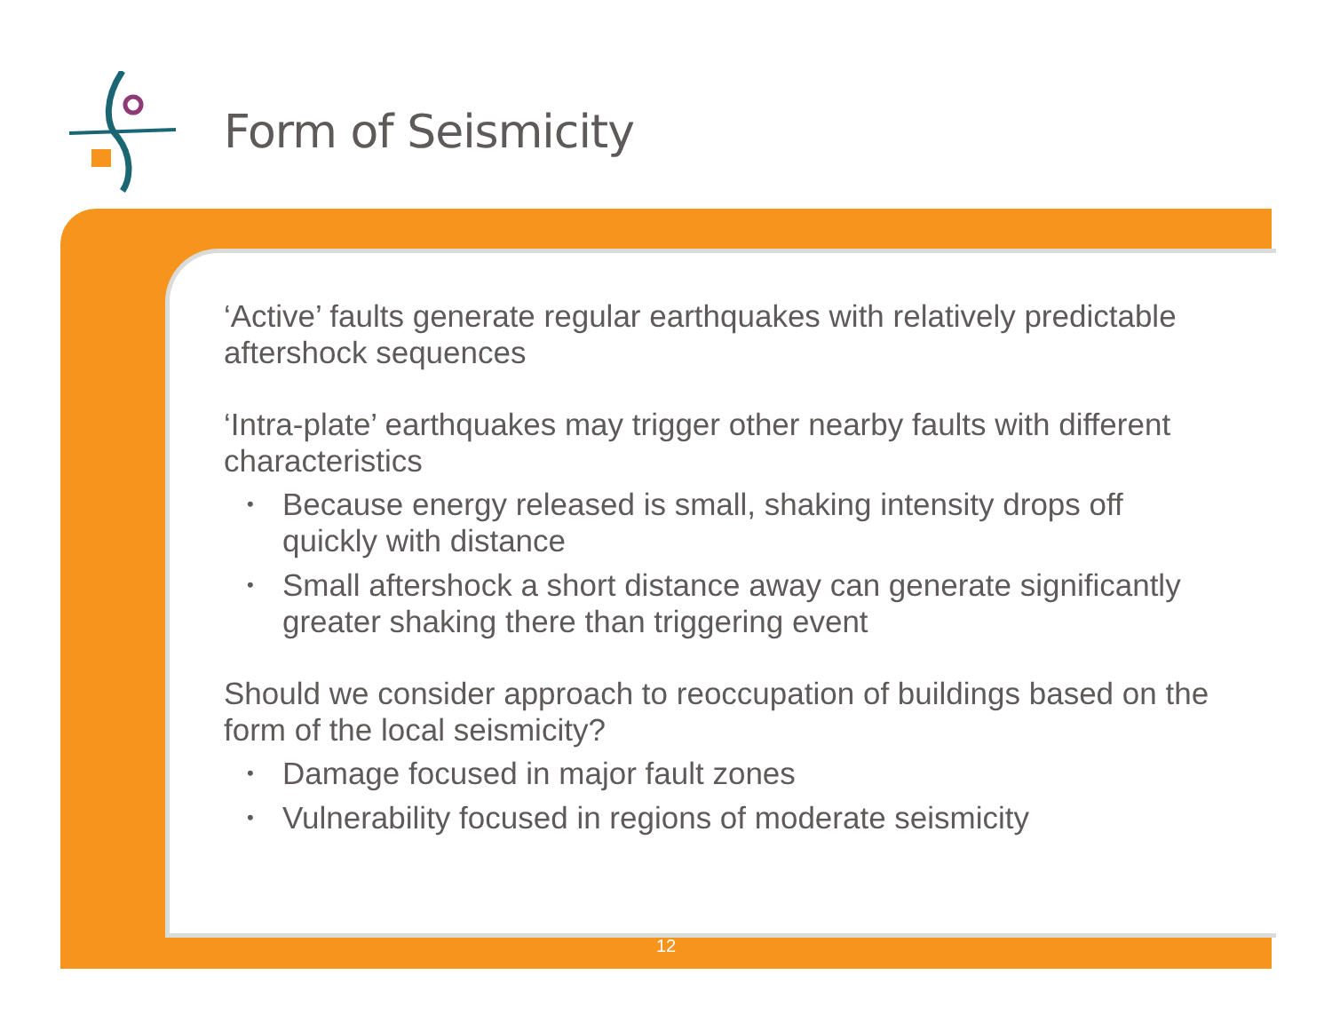Form of Seismicity
‘Active’ faults generate regular earthquakes with relatively predictable aftershock sequences
‘Intra-plate’ earthquakes may trigger other nearby faults with different characteristics
• Because energy released is small, shaking intensity drops off quickly with distance
• Small aftershock a short distance away can generate significantly greater shaking there than triggering event
Should we consider approach to reoccupation of buildings based on the form of the local seismicity?
• Damage focused in major fault zones
• Vulnerability focused in regions of moderate seismicity
12